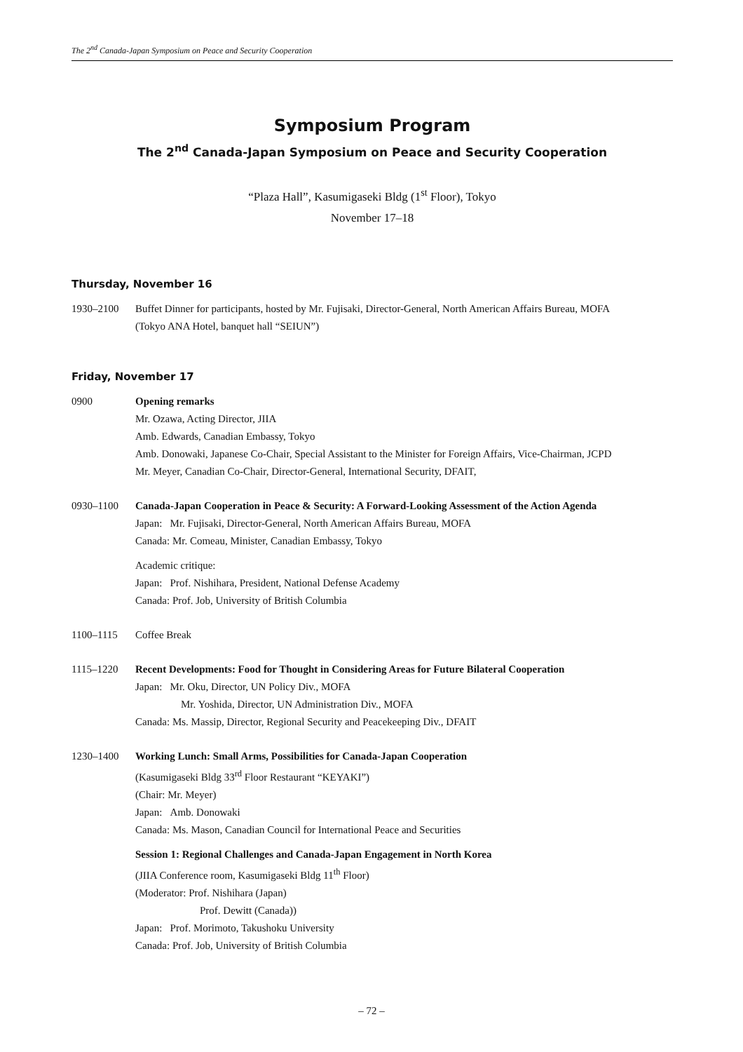The 2<sup>nd</sup> Canada-Japan Symposium on Peace and Security Cooperation
Symposium Program
The 2<sup>nd</sup> Canada-Japan Symposium on Peace and Security Cooperation
“Plaza Hall”, Kasumigaseki Bldg (1<sup>st</sup> Floor), Tokyo
November 17–18
Thursday, November 16
1930–2100 Buffet Dinner for participants, hosted by Mr. Fujisaki, Director-General, North American Affairs Bureau, MOFA
(Tokyo ANA Hotel, banquet hall “SEIUN”)
Friday, November 17
0900 Opening remarks
Mr. Ozawa, Acting Director, JIIA
Amb. Edwards, Canadian Embassy, Tokyo
Amb. Donowaki, Japanese Co-Chair, Special Assistant to the Minister for Foreign Affairs, Vice-Chairman, JCPD
Mr. Meyer, Canadian Co-Chair, Director-General, International Security, DFAIT,
0930–1100 Canada-Japan Cooperation in Peace & Security: A Forward-Looking Assessment of the Action Agenda
Japan: Mr. Fujisaki, Director-General, North American Affairs Bureau, MOFA
Canada: Mr. Comeau, Minister, Canadian Embassy, Tokyo
Academic critique:
Japan: Prof. Nishihara, President, National Defense Academy
Canada: Prof. Job, University of British Columbia
1100–1115 Coffee Break
1115–1220 Recent Developments: Food for Thought in Considering Areas for Future Bilateral Cooperation
Japan: Mr. Oku, Director, UN Policy Div., MOFA
Mr. Yoshida, Director, UN Administration Div., MOFA
Canada: Ms. Massip, Director, Regional Security and Peacekeeping Div., DFAIT
1230–1400 Working Lunch: Small Arms, Possibilities for Canada-Japan Cooperation
(Kasumigaseki Bldg 33<sup>rd</sup> Floor Restaurant “KEYAKI”)
(Chair: Mr. Meyer)
Japan: Amb. Donowaki
Canada: Ms. Mason, Canadian Council for International Peace and Securities
Session 1: Regional Challenges and Canada-Japan Engagement in North Korea
(JIIA Conference room, Kasumigaseki Bldg 11<sup>th</sup> Floor)
(Moderator: Prof. Nishihara (Japan)
Prof. Dewitt (Canada))
Japan: Prof. Morimoto, Takushoku University
Canada: Prof. Job, University of British Columbia
– 72 –